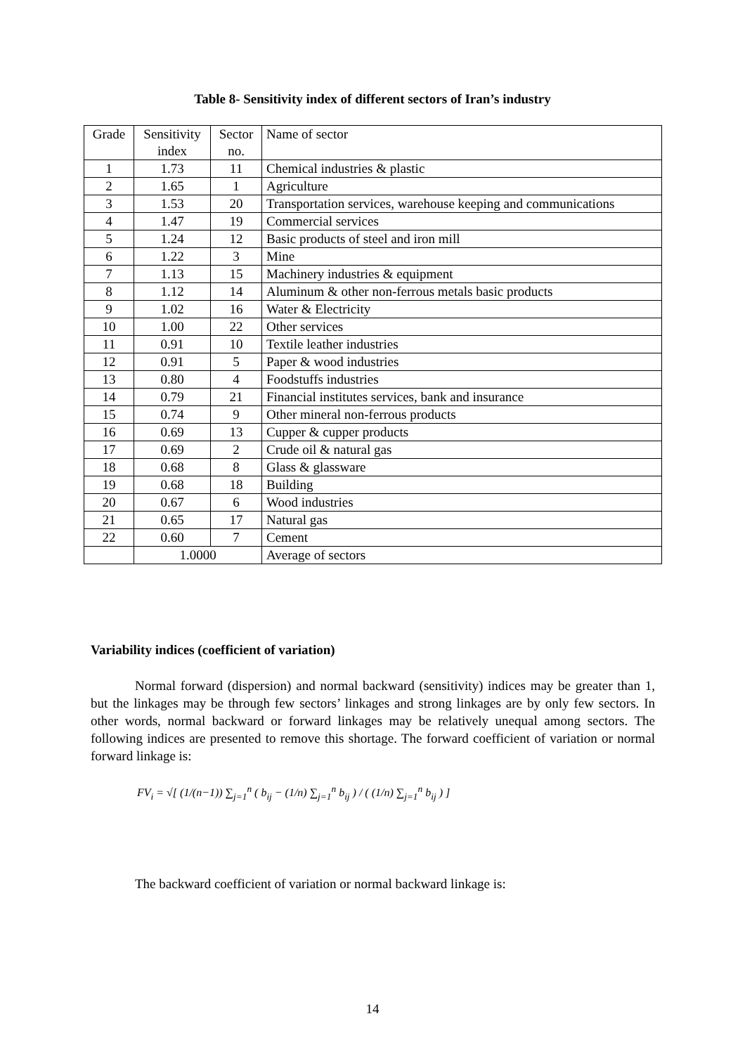Table 8- Sensitivity index of different sectors of Iran’s industry
| Grade | Sensitivity index | Sector no. | Name of sector |
| 1 | 1.73 | 11 | Chemical industries & plastic |
| 2 | 1.65 | 1 | Agriculture |
| 3 | 1.53 | 20 | Transportation services, warehouse keeping and communications |
| 4 | 1.47 | 19 | Commercial services |
| 5 | 1.24 | 12 | Basic products of steel and iron mill |
| 6 | 1.22 | 3 | Mine |
| 7 | 1.13 | 15 | Machinery industries & equipment |
| 8 | 1.12 | 14 | Aluminum & other non-ferrous metals basic products |
| 9 | 1.02 | 16 | Water & Electricity |
| 10 | 1.00 | 22 | Other services |
| 11 | 0.91 | 10 | Textile leather industries |
| 12 | 0.91 | 5 | Paper & wood industries |
| 13 | 0.80 | 4 | Foodstuffs industries |
| 14 | 0.79 | 21 | Financial institutes services, bank and insurance |
| 15 | 0.74 | 9 | Other mineral non-ferrous products |
| 16 | 0.69 | 13 | Cupper & cupper products |
| 17 | 0.69 | 2 | Crude oil & natural gas |
| 18 | 0.68 | 8 | Glass & glassware |
| 19 | 0.68 | 18 | Building |
| 20 | 0.67 | 6 | Wood industries |
| 21 | 0.65 | 17 | Natural gas |
| 22 | 0.60 | 7 | Cement |
| | 1.0000 | | Average of sectors |
Variability indices (coefficient of variation)
Normal forward (dispersion) and normal backward (sensitivity) indices may be greater than 1, but the linkages may be through few sectors’ linkages and strong linkages are by only few sectors. In other words, normal backward or forward linkages may be relatively unequal among sectors. The following indices are presented to remove this shortage. The forward coefficient of variation or normal forward linkage is:
FV<sub>i</sub> = √[ (1/(n−1)) ∑<sub>j=1</sub><sup>n</sup> ( b<sub>ij</sub> − (1/n) ∑<sub>j=1</sub><sup>n</sup> b<sub>ij</sub> ) / ( (1/n) ∑<sub>j=1</sub><sup>n</sup> b<sub>ij</sub> ) ]
The backward coefficient of variation or normal backward linkage is:
14